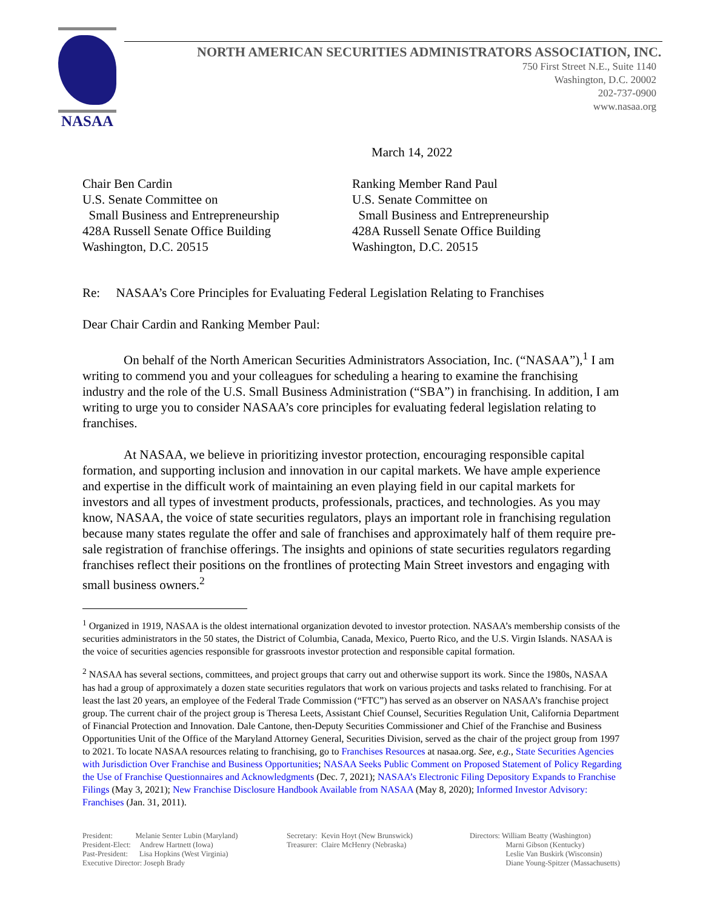NASAA
NORTH AMERICAN SECURITIES ADMINISTRATORS ASSOCIATION, INC.
750 First Street N.E., Suite 1140
Washington, D.C. 20002
202-737-0900
www.nasaa.org
March 14, 2022
Chair Ben Cardin
U.S. Senate Committee on
Small Business and Entrepreneurship
428A Russell Senate Office Building
Washington, D.C. 20515
Ranking Member Rand Paul
U.S. Senate Committee on
Small Business and Entrepreneurship
428A Russell Senate Office Building
Washington, D.C. 20515
Re: NASAA’s Core Principles for Evaluating Federal Legislation Relating to Franchises
Dear Chair Cardin and Ranking Member Paul:
On behalf of the North American Securities Administrators Association, Inc. (“NASAA”),<sup>1</sup> I am writing to commend you and your colleagues for scheduling a hearing to examine the franchising industry and the role of the U.S. Small Business Administration (“SBA”) in franchising. In addition, I am writing to urge you to consider NASAA’s core principles for evaluating federal legislation relating to franchises.
At NASAA, we believe in prioritizing investor protection, encouraging responsible capital formation, and supporting inclusion and innovation in our capital markets. We have ample experience and expertise in the difficult work of maintaining an even playing field in our capital markets for investors and all types of investment products, professionals, practices, and technologies. As you may know, NASAA, the voice of state securities regulators, plays an important role in franchising regulation because many states regulate the offer and sale of franchises and approximately half of them require pre-sale registration of franchise offerings. The insights and opinions of state securities regulators regarding franchises reflect their positions on the frontlines of protecting Main Street investors and engaging with small business owners.<sup>2</sup>
<sup>1</sup> Organized in 1919, NASAA is the oldest international organization devoted to investor protection. NASAA’s membership consists of the securities administrators in the 50 states, the District of Columbia, Canada, Mexico, Puerto Rico, and the U.S. Virgin Islands. NASAA is the voice of securities agencies responsible for grassroots investor protection and responsible capital formation.
<sup>2</sup> NASAA has several sections, committees, and project groups that carry out and otherwise support its work. Since the 1980s, NASAA has had a group of approximately a dozen state securities regulators that work on various projects and tasks related to franchising. For at least the last 20 years, an employee of the Federal Trade Commission (“FTC”) has served as an observer on NASAA’s franchise project group. The current chair of the project group is Theresa Leets, Assistant Chief Counsel, Securities Regulation Unit, California Department of Financial Protection and Innovation. Dale Cantone, then-Deputy Securities Commissioner and Chief of the Franchise and Business Opportunities Unit of the Office of the Maryland Attorney General, Securities Division, served as the chair of the project group from 1997 to 2021. To locate NASAA resources relating to franchising, go to Franchises Resources at nasaa.org. See, e.g., State Securities Agencies with Jurisdiction Over Franchise and Business Opportunities; NASAA Seeks Public Comment on Proposed Statement of Policy Regarding the Use of Franchise Questionnaires and Acknowledgments (Dec. 7, 2021); NASAA’s Electronic Filing Depository Expands to Franchise Filings (May 3, 2021); New Franchise Disclosure Handbook Available from NASAA (May 8, 2020); Informed Investor Advisory: Franchises (Jan. 31, 2011).
President: Melanie Senter Lubin (Maryland)
President-Elect: Andrew Hartnett (Iowa)
Past-President: Lisa Hopkins (West Virginia)
Executive Director: Joseph Brady
Secretary: Kevin Hoyt (New Brunswick)
Treasurer: Claire McHenry (Nebraska)
Directors: William Beatty (Washington)
Marni Gibson (Kentucky)
Leslie Van Buskirk (Wisconsin)
Diane Young-Spitzer (Massachusetts)